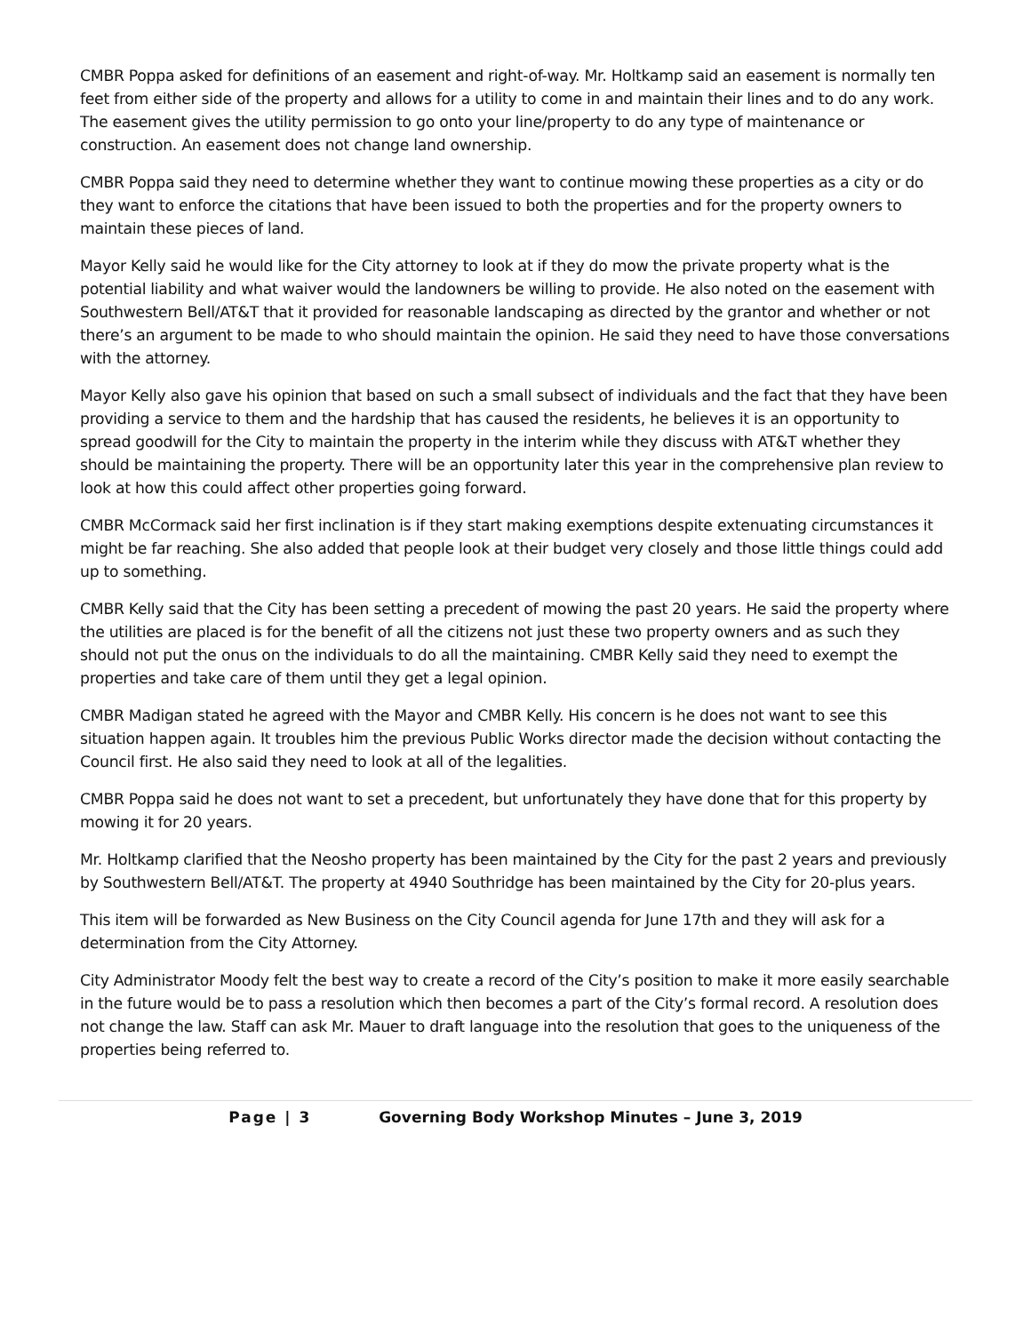CMBR Poppa asked for definitions of an easement and right-of-way. Mr. Holtkamp said an easement is normally ten feet from either side of the property and allows for a utility to come in and maintain their lines and to do any work. The easement gives the utility permission to go onto your line/property to do any type of maintenance or construction. An easement does not change land ownership.
CMBR Poppa said they need to determine whether they want to continue mowing these properties as a city or do they want to enforce the citations that have been issued to both the properties and for the property owners to maintain these pieces of land.
Mayor Kelly said he would like for the City attorney to look at if they do mow the private property what is the potential liability and what waiver would the landowners be willing to provide. He also noted on the easement with Southwestern Bell/AT&T that it provided for reasonable landscaping as directed by the grantor and whether or not there’s an argument to be made to who should maintain the opinion. He said they need to have those conversations with the attorney.
Mayor Kelly also gave his opinion that based on such a small subsect of individuals and the fact that they have been providing a service to them and the hardship that has caused the residents, he believes it is an opportunity to spread goodwill for the City to maintain the property in the interim while they discuss with AT&T whether they should be maintaining the property. There will be an opportunity later this year in the comprehensive plan review to look at how this could affect other properties going forward.
CMBR McCormack said her first inclination is if they start making exemptions despite extenuating circumstances it might be far reaching. She also added that people look at their budget very closely and those little things could add up to something.
CMBR Kelly said that the City has been setting a precedent of mowing the past 20 years. He said the property where the utilities are placed is for the benefit of all the citizens not just these two property owners and as such they should not put the onus on the individuals to do all the maintaining. CMBR Kelly said they need to exempt the properties and take care of them until they get a legal opinion.
CMBR Madigan stated he agreed with the Mayor and CMBR Kelly. His concern is he does not want to see this situation happen again. It troubles him the previous Public Works director made the decision without contacting the Council first. He also said they need to look at all of the legalities.
CMBR Poppa said he does not want to set a precedent, but unfortunately they have done that for this property by mowing it for 20 years.
Mr. Holtkamp clarified that the Neosho property has been maintained by the City for the past 2 years and previously by Southwestern Bell/AT&T. The property at 4940 Southridge has been maintained by the City for 20-plus years.
This item will be forwarded as New Business on the City Council agenda for June 17th and they will ask for a determination from the City Attorney.
City Administrator Moody felt the best way to create a record of the City’s position to make it more easily searchable in the future would be to pass a resolution which then becomes a part of the City’s formal record. A resolution does not change the law. Staff can ask Mr. Mauer to draft language into the resolution that goes to the uniqueness of the properties being referred to.
Page | 3 Governing Body Workshop Minutes – June 3, 2019